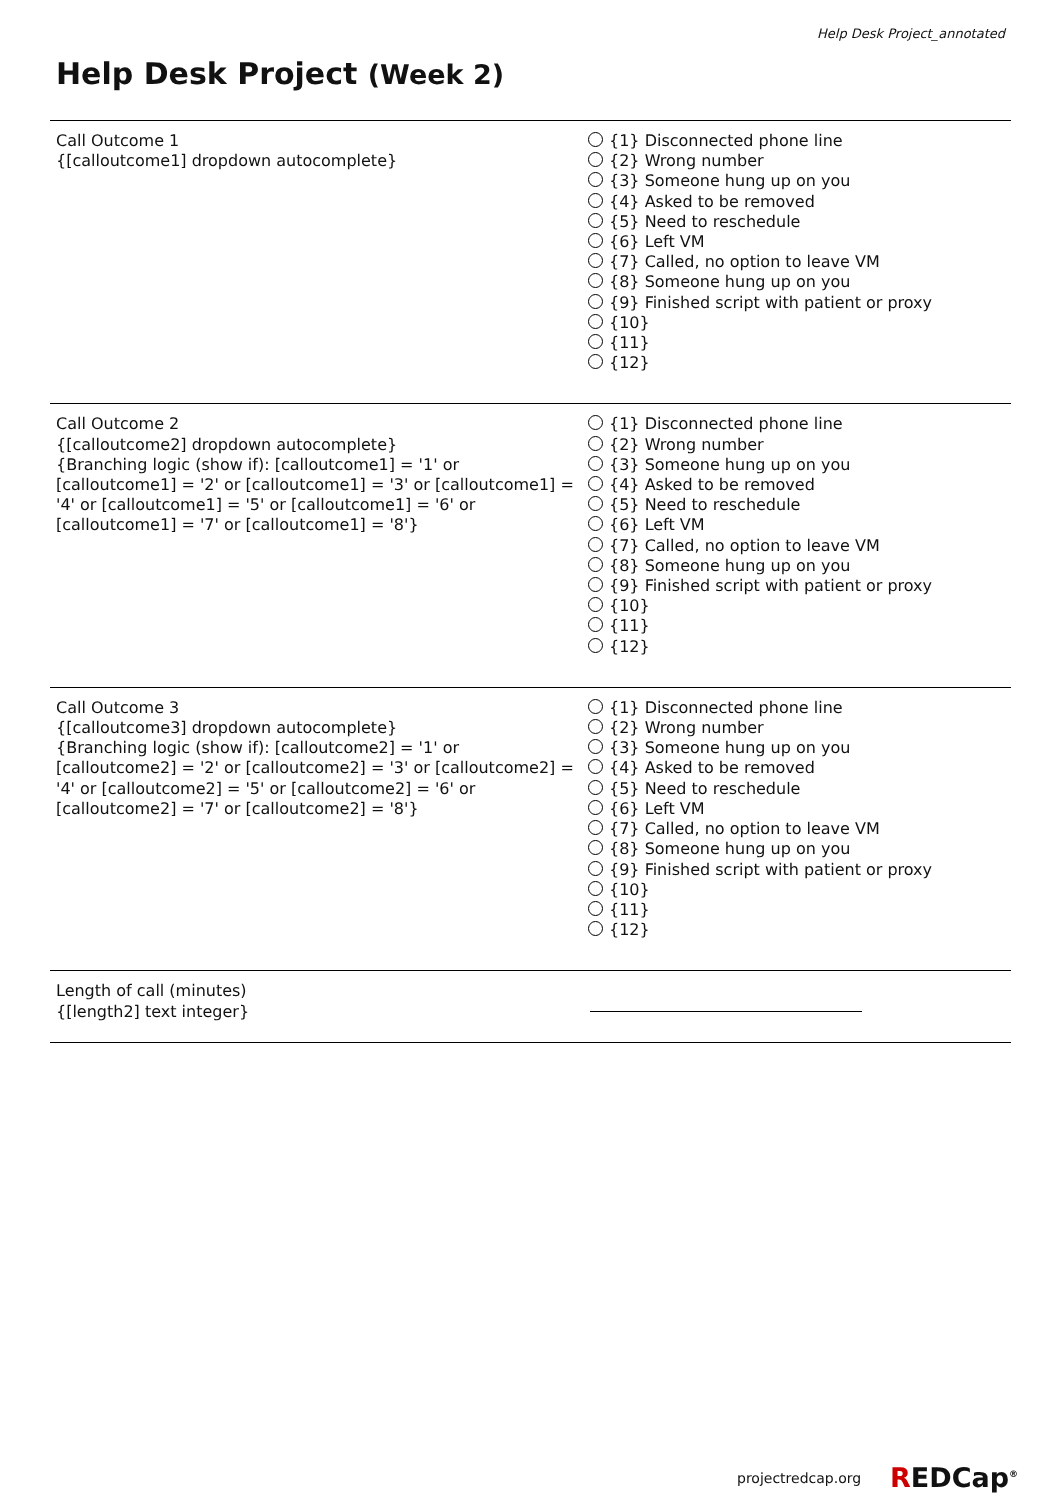Help Desk Project_annotated
Help Desk Project (Week 2)
| Call Outcome 1 {[calloutcome1] dropdown autocomplete} | {1} Disconnected phone line {2} Wrong number {3} Someone hung up on you {4} Asked to be removed {5} Need to reschedule {6} Left VM {7} Called, no option to leave VM {8} Someone hung up on you {9} Finished script with patient or proxy {10} {11} {12} |
| Call Outcome 2 {[calloutcome2] dropdown autocomplete} {Branching logic (show if): [calloutcome1] = '1' or [calloutcome1] = '2' or [calloutcome1] = '3' or [calloutcome1] = '4' or [calloutcome1] = '5' or [calloutcome1] = '6' or [calloutcome1] = '7' or [calloutcome1] = '8'} | {1} Disconnected phone line {2} Wrong number {3} Someone hung up on you {4} Asked to be removed {5} Need to reschedule {6} Left VM {7} Called, no option to leave VM {8} Someone hung up on you {9} Finished script with patient or proxy {10} {11} {12} |
| Call Outcome 3 {[calloutcome3] dropdown autocomplete} {Branching logic (show if): [calloutcome2] = '1' or [calloutcome2] = '2' or [calloutcome2] = '3' or [calloutcome2] = '4' or [calloutcome2] = '5' or [calloutcome2] = '6' or [calloutcome2] = '7' or [calloutcome2] = '8'} | {1} Disconnected phone line {2} Wrong number {3} Someone hung up on you {4} Asked to be removed {5} Need to reschedule {6} Left VM {7} Called, no option to leave VM {8} Someone hung up on you {9} Finished script with patient or proxy {10} {11} {12} |
| Length of call (minutes) {[length2] text integer} | |
projectredcap.org REDCap<sup>®</sup>